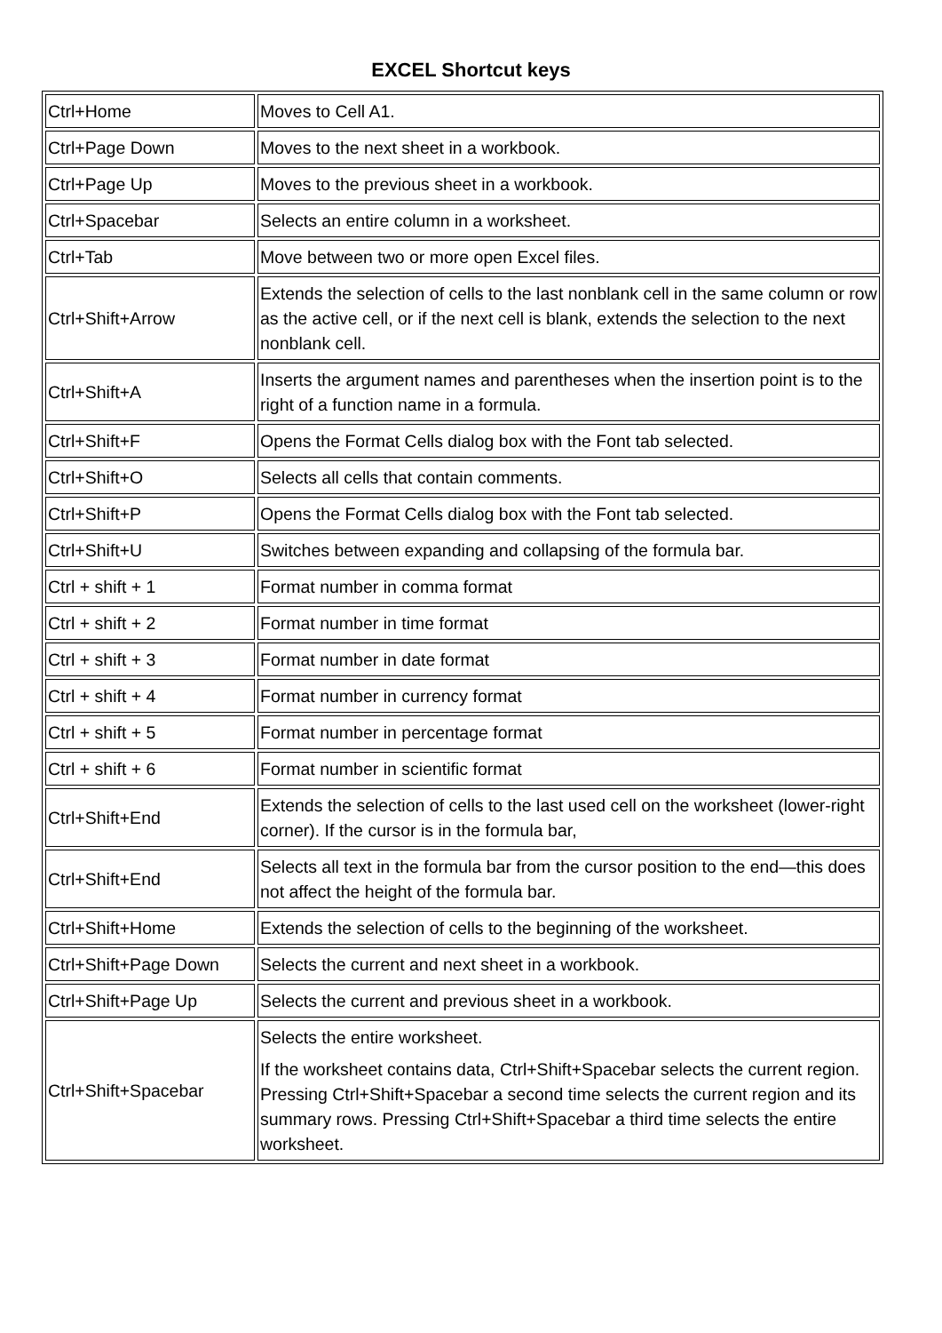EXCEL Shortcut keys
| Ctrl+Home | Moves to Cell A1. |
| Ctrl+Page Down | Moves to the next sheet in a workbook. |
| Ctrl+Page Up | Moves to the previous sheet in a workbook. |
| Ctrl+Spacebar | Selects an entire column in a worksheet. |
| Ctrl+Tab | Move between two or more open Excel files. |
| Ctrl+Shift+Arrow | Extends the selection of cells to the last nonblank cell in the same column or row as the active cell, or if the next cell is blank, extends the selection to the next nonblank cell. |
| Ctrl+Shift+A | Inserts the argument names and parentheses when the insertion point is to the right of a function name in a formula. |
| Ctrl+Shift+F | Opens the Format Cells dialog box with the Font tab selected. |
| Ctrl+Shift+O | Selects all cells that contain comments. |
| Ctrl+Shift+P | Opens the Format Cells dialog box with the Font tab selected. |
| Ctrl+Shift+U | Switches between expanding and collapsing of the formula bar. |
| Ctrl + shift + 1 | Format number in comma format |
| Ctrl + shift + 2 | Format number in time format |
| Ctrl + shift + 3 | Format number in date format |
| Ctrl + shift + 4 | Format number in currency format |
| Ctrl + shift + 5 | Format number in percentage format |
| Ctrl + shift + 6 | Format number in scientific format |
| Ctrl+Shift+End | Extends the selection of cells to the last used cell on the worksheet (lower-right corner). If the cursor is in the formula bar, |
| Ctrl+Shift+End | Selects all text in the formula bar from the cursor position to the end—this does not affect the height of the formula bar. |
| Ctrl+Shift+Home | Extends the selection of cells to the beginning of the worksheet. |
| Ctrl+Shift+Page Down | Selects the current and next sheet in a workbook. |
| Ctrl+Shift+Page Up | Selects the current and previous sheet in a workbook. |
| Ctrl+Shift+Spacebar | Selects the entire worksheet. If the worksheet contains data, Ctrl+Shift+Spacebar selects the current region. Pressing Ctrl+Shift+Spacebar a second time selects the current region and its summary rows. Pressing Ctrl+Shift+Spacebar a third time selects the entire worksheet. |